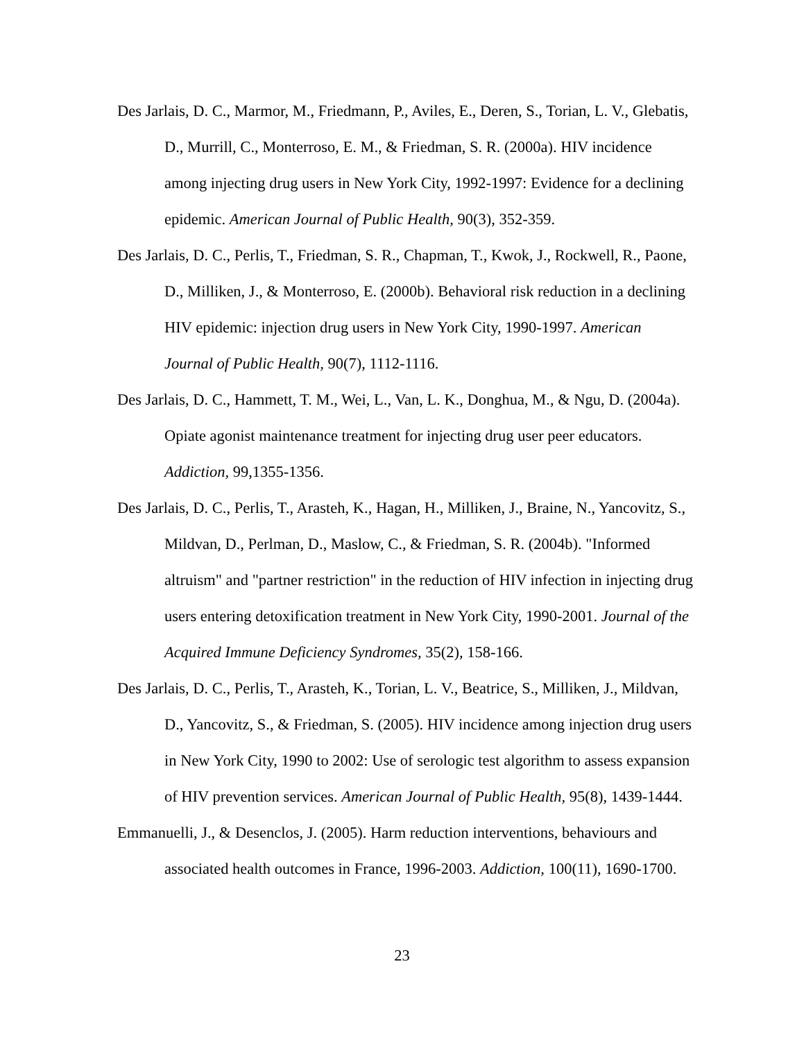Des Jarlais, D. C., Marmor, M., Friedmann, P., Aviles, E., Deren, S., Torian, L. V., Glebatis, D., Murrill, C., Monterroso, E. M., & Friedman, S. R. (2000a). HIV incidence among injecting drug users in New York City, 1992-1997: Evidence for a declining epidemic. American Journal of Public Health, 90(3), 352-359.
Des Jarlais, D. C., Perlis, T., Friedman, S. R., Chapman, T., Kwok, J., Rockwell, R., Paone, D., Milliken, J., & Monterroso, E. (2000b). Behavioral risk reduction in a declining HIV epidemic: injection drug users in New York City, 1990-1997. American Journal of Public Health, 90(7), 1112-1116.
Des Jarlais, D. C., Hammett, T. M., Wei, L., Van, L. K., Donghua, M., & Ngu, D. (2004a). Opiate agonist maintenance treatment for injecting drug user peer educators. Addiction, 99,1355-1356.
Des Jarlais, D. C., Perlis, T., Arasteh, K., Hagan, H., Milliken, J., Braine, N., Yancovitz, S., Mildvan, D., Perlman, D., Maslow, C., & Friedman, S. R. (2004b). "Informed altruism" and "partner restriction" in the reduction of HIV infection in injecting drug users entering detoxification treatment in New York City, 1990-2001. Journal of the Acquired Immune Deficiency Syndromes, 35(2), 158-166.
Des Jarlais, D. C., Perlis, T., Arasteh, K., Torian, L. V., Beatrice, S., Milliken, J., Mildvan, D., Yancovitz, S., & Friedman, S. (2005). HIV incidence among injection drug users in New York City, 1990 to 2002: Use of serologic test algorithm to assess expansion of HIV prevention services. American Journal of Public Health, 95(8), 1439-1444.
Emmanuelli, J., & Desenclos, J. (2005). Harm reduction interventions, behaviours and associated health outcomes in France, 1996-2003. Addiction, 100(11), 1690-1700.
23